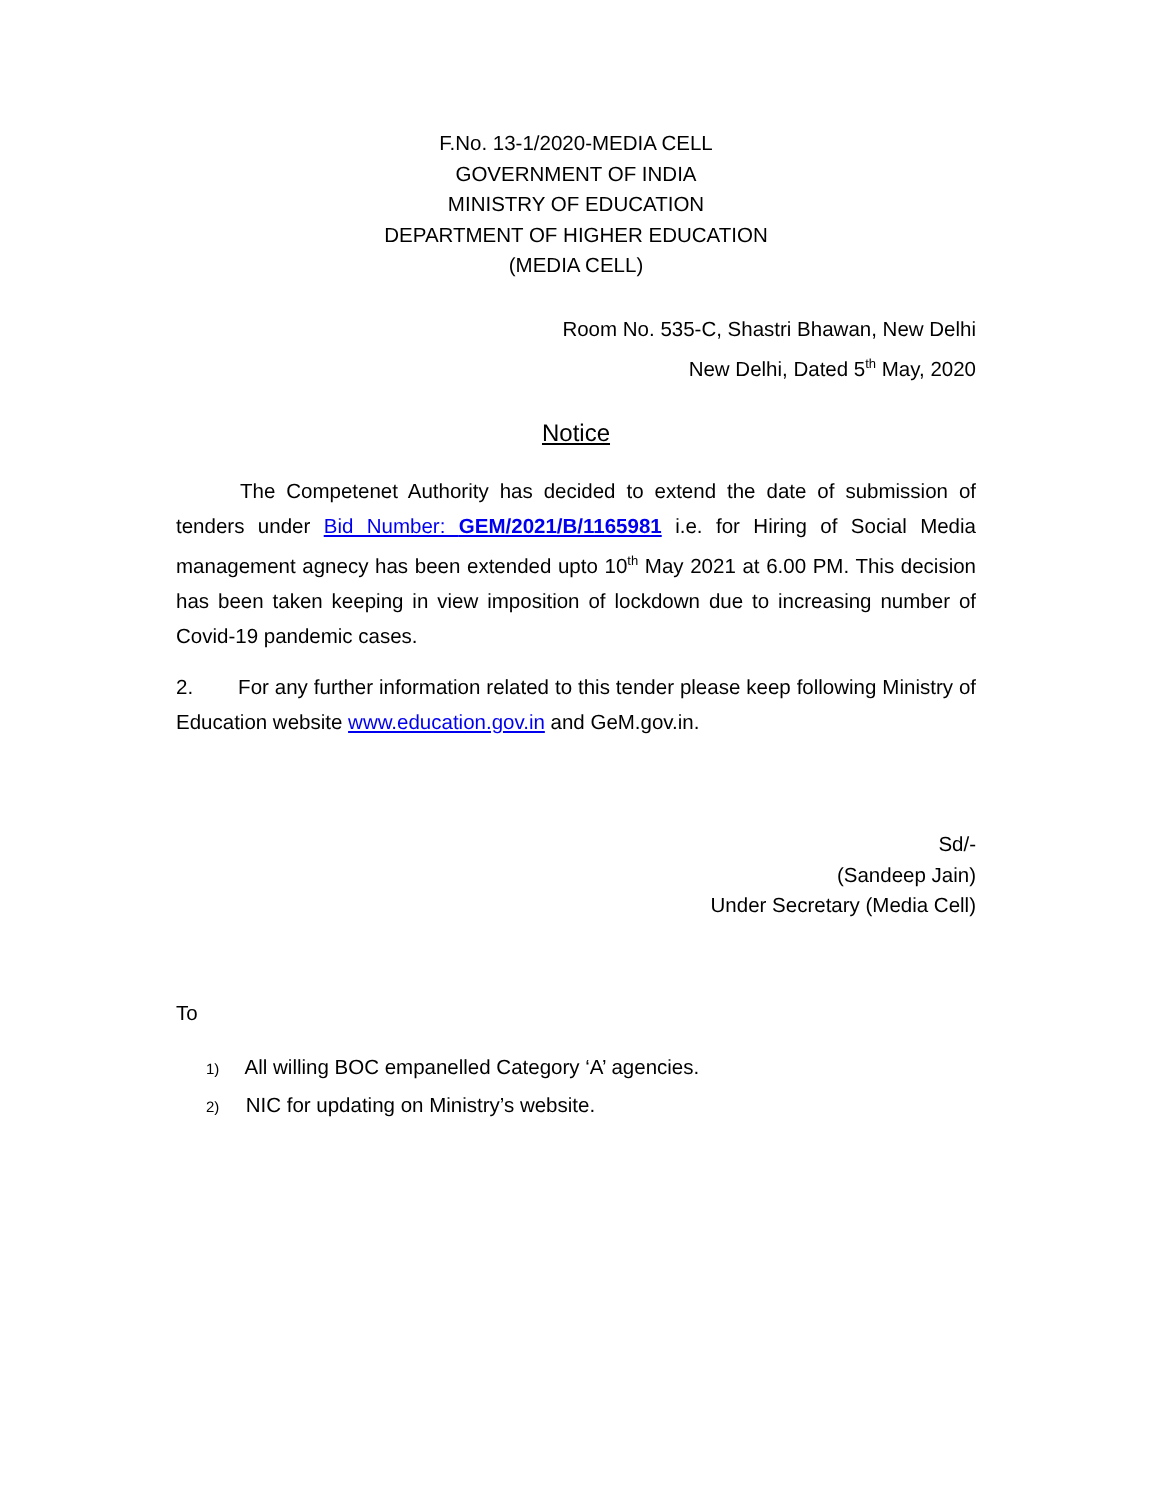F.No. 13-1/2020-MEDIA CELL
GOVERNMENT OF INDIA
MINISTRY OF EDUCATION
DEPARTMENT OF HIGHER EDUCATION
(MEDIA CELL)
Room No. 535-C, Shastri Bhawan, New Delhi
New Delhi, Dated 5<sup>th</sup> May, 2020
Notice
The Competenet Authority has decided to extend the date of submission of tenders under Bid Number: GEM/2021/B/1165981 i.e. for Hiring of Social Media management agnecy has been extended upto 10<sup>th</sup> May 2021 at 6.00 PM. This decision has been taken keeping in view imposition of lockdown due to increasing number of Covid-19 pandemic cases.
2. For any further information related to this tender please keep following Ministry of Education website www.education.gov.in and GeM.gov.in.
Sd/-
(Sandeep Jain)
Under Secretary (Media Cell)
To
1) All willing BOC empanelled Category ‘A’ agencies.
2) NIC for updating on Ministry’s website.